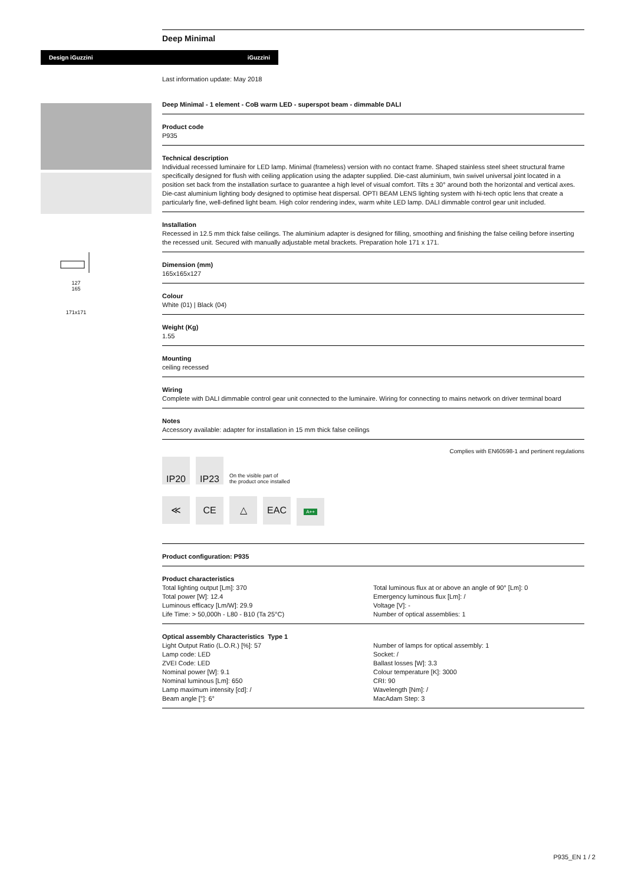Design iGuzzini iGuzzini
127
165
171x171
Deep Minimal
Last information update: May 2018
Deep Minimal - 1 element - CoB warm LED - superspot beam - dimmable DALI
Product code
P935
Technical description
Individual recessed luminaire for LED lamp. Minimal (frameless) version with no contact frame. Shaped stainless steel sheet structural frame specifically designed for flush with ceiling application using the adapter supplied. Die-cast aluminium, twin swivel universal joint located in a position set back from the installation surface to guarantee a high level of visual comfort. Tilts ± 30° around both the horizontal and vertical axes. Die-cast aluminium lighting body designed to optimise heat dispersal. OPTI BEAM LENS lighting system with hi-tech optic lens that create a particularly fine, well-defined light beam. High color rendering index, warm white LED lamp. DALI dimmable control gear unit included.
Installation
Recessed in 12.5 mm thick false ceilings. The aluminium adapter is designed for filling, smoothing and finishing the false ceiling before inserting the recessed unit. Secured with manually adjustable metal brackets. Preparation hole 171 x 171.
Dimension (mm)
165x165x127
Colour
White (01) | Black (04)
Weight (Kg)
1.55
Mounting
ceiling recessed
Wiring
Complete with DALI dimmable control gear unit connected to the luminaire. Wiring for connecting to mains network on driver terminal board
Notes
Accessory available: adapter for installation in 15 mm thick false ceilings
Complies with EN60598-1 and pertinent regulations
IP20 IP23 On the visible part of
the product once installed
≪ CE △ EAC A++
Product configuration: P935
Product characteristics
Total lighting output [Lm]: 370
Total power [W]: 12.4
Luminous efficacy [Lm/W]: 29.9
Life Time: > 50,000h - L80 - B10 (Ta 25°C)
Total luminous flux at or above an angle of 90° [Lm]: 0
Emergency luminous flux [Lm]: /
Voltage [V]: -
Number of optical assemblies: 1
Optical assembly Characteristics Type 1
Light Output Ratio (L.O.R.) [%]: 57
Lamp code: LED
ZVEI Code: LED
Nominal power [W]: 9.1
Nominal luminous [Lm]: 650
Lamp maximum intensity [cd]: /
Beam angle [°]: 6°
Number of lamps for optical assembly: 1
Socket: /
Ballast losses [W]: 3.3
Colour temperature [K]: 3000
CRI: 90
Wavelength [Nm]: /
MacAdam Step: 3
P935_EN 1 / 2